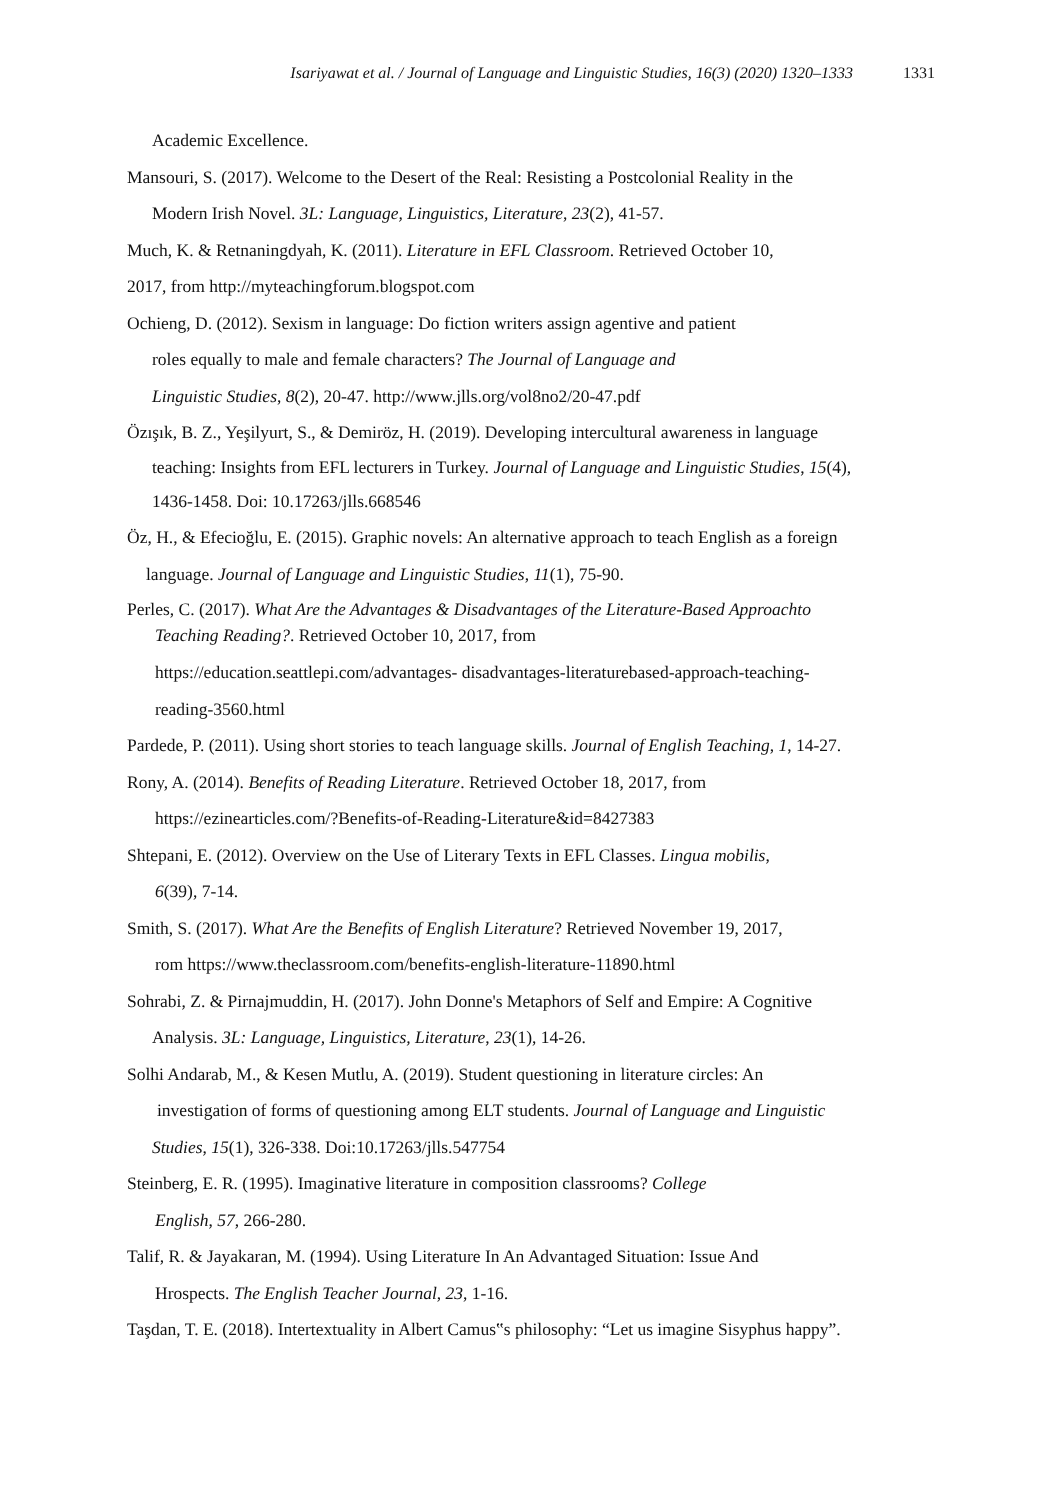Isariyawat et al. / Journal of Language and Linguistic Studies, 16(3) (2020) 1320–1333 1331
Academic Excellence.
Mansouri, S. (2017). Welcome to the Desert of the Real: Resisting a Postcolonial Reality in the
Modern Irish Novel. 3L: Language, Linguistics, Literature, 23(2), 41-57.
Much, K. & Retnaningdyah, K. (2011). Literature in EFL Classroom. Retrieved October 10,
2017, from http://myteachingforum.blogspot.com
Ochieng, D. (2012). Sexism in language: Do fiction writers assign agentive and patient
roles equally to male and female characters? The Journal of Language and
Linguistic Studies, 8(2), 20-47. http://www.jlls.org/vol8no2/20-47.pdf
Özışık, B. Z., Yeşilyurt, S., & Demiröz, H. (2019). Developing intercultural awareness in language
teaching: Insights from EFL lecturers in Turkey. Journal of Language and Linguistic Studies, 15(4),
1436-1458. Doi: 10.17263/jlls.668546
Öz, H., & Efecioğlu, E. (2015). Graphic novels: An alternative approach to teach English as a foreign
language. Journal of Language and Linguistic Studies, 11(1), 75-90.
Perles, C. (2017). What Are the Advantages & Disadvantages of the Literature-Based Approachto
Teaching Reading?. Retrieved October 10, 2017, from
https://education.seattlepi.com/advantages- disadvantages-literaturebased-approach-teaching-
reading-3560.html
Pardede, P. (2011). Using short stories to teach language skills. Journal of English Teaching, 1, 14-27.
Rony, A. (2014). Benefits of Reading Literature. Retrieved October 18, 2017, from
https://ezinearticles.com/?Benefits-of-Reading-Literature&id=8427383
Shtepani, E. (2012). Overview on the Use of Literary Texts in EFL Classes. Lingua mobilis,
6(39), 7-14.
Smith, S. (2017). What Are the Benefits of English Literature? Retrieved November 19, 2017,
rom https://www.theclassroom.com/benefits-english-literature-11890.html
Sohrabi, Z. & Pirnajmuddin, H. (2017). John Donne's Metaphors of Self and Empire: A Cognitive
Analysis. 3L: Language, Linguistics, Literature, 23(1), 14-26.
Solhi Andarab, M., & Kesen Mutlu, A. (2019). Student questioning in literature circles: An
investigation of forms of questioning among ELT students. Journal of Language and Linguistic
Studies, 15(1), 326-338. Doi:10.17263/jlls.547754
Steinberg, E. R. (1995). Imaginative literature in composition classrooms? College
English, 57, 266-280.
Talif, R. & Jayakaran, M. (1994). Using Literature In An Advantaged Situation: Issue And
Hrospects. The English Teacher Journal, 23, 1-16.
Taşdan, T. E. (2018). Intertextuality in Albert Camus‟s philosophy: “Let us imagine Sisyphus happy”.